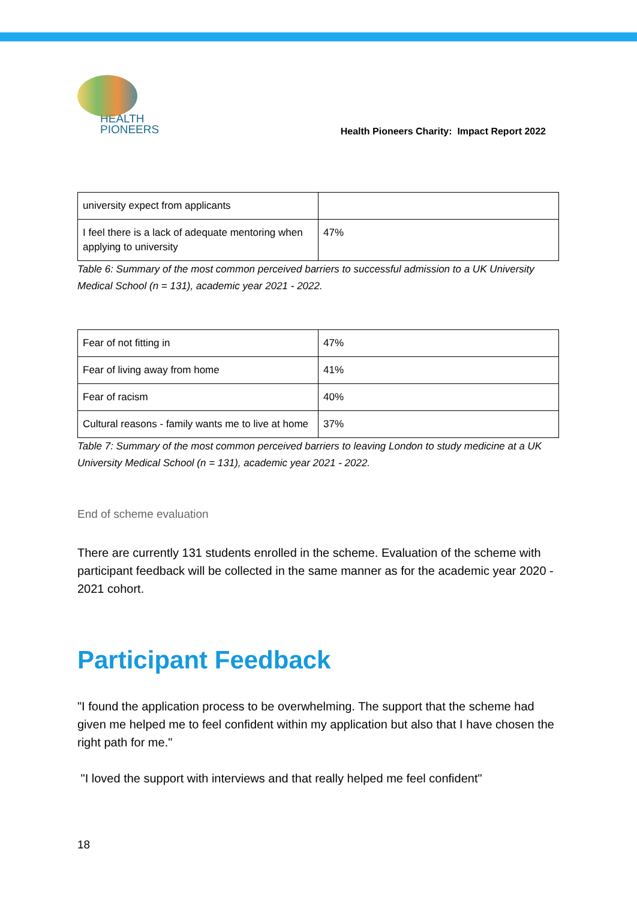HEALTH
PIONEERS
Health Pioneers Charity: Impact Report 2022
| university expect from applicants | |
| I feel there is a lack of adequate mentoring when applying to university | 47% |
Table 6: Summary of the most common perceived barriers to successful admission to a UK University Medical School (n = 131), academic year 2021 - 2022.
| Fear of not fitting in | 47% |
| Fear of living away from home | 41% |
| Fear of racism | 40% |
| Cultural reasons - family wants me to live at home | 37% |
Table 7: Summary of the most common perceived barriers to leaving London to study medicine at a UK University Medical School (n = 131), academic year 2021 - 2022.
End of scheme evaluation
There are currently 131 students enrolled in the scheme. Evaluation of the scheme with participant feedback will be collected in the same manner as for the academic year 2020 - 2021 cohort.
Participant Feedback
"I found the application process to be overwhelming. The support that the scheme had given me helped me to feel confident within my application but also that I have chosen the right path for me."
"I loved the support with interviews and that really helped me feel confident"
18